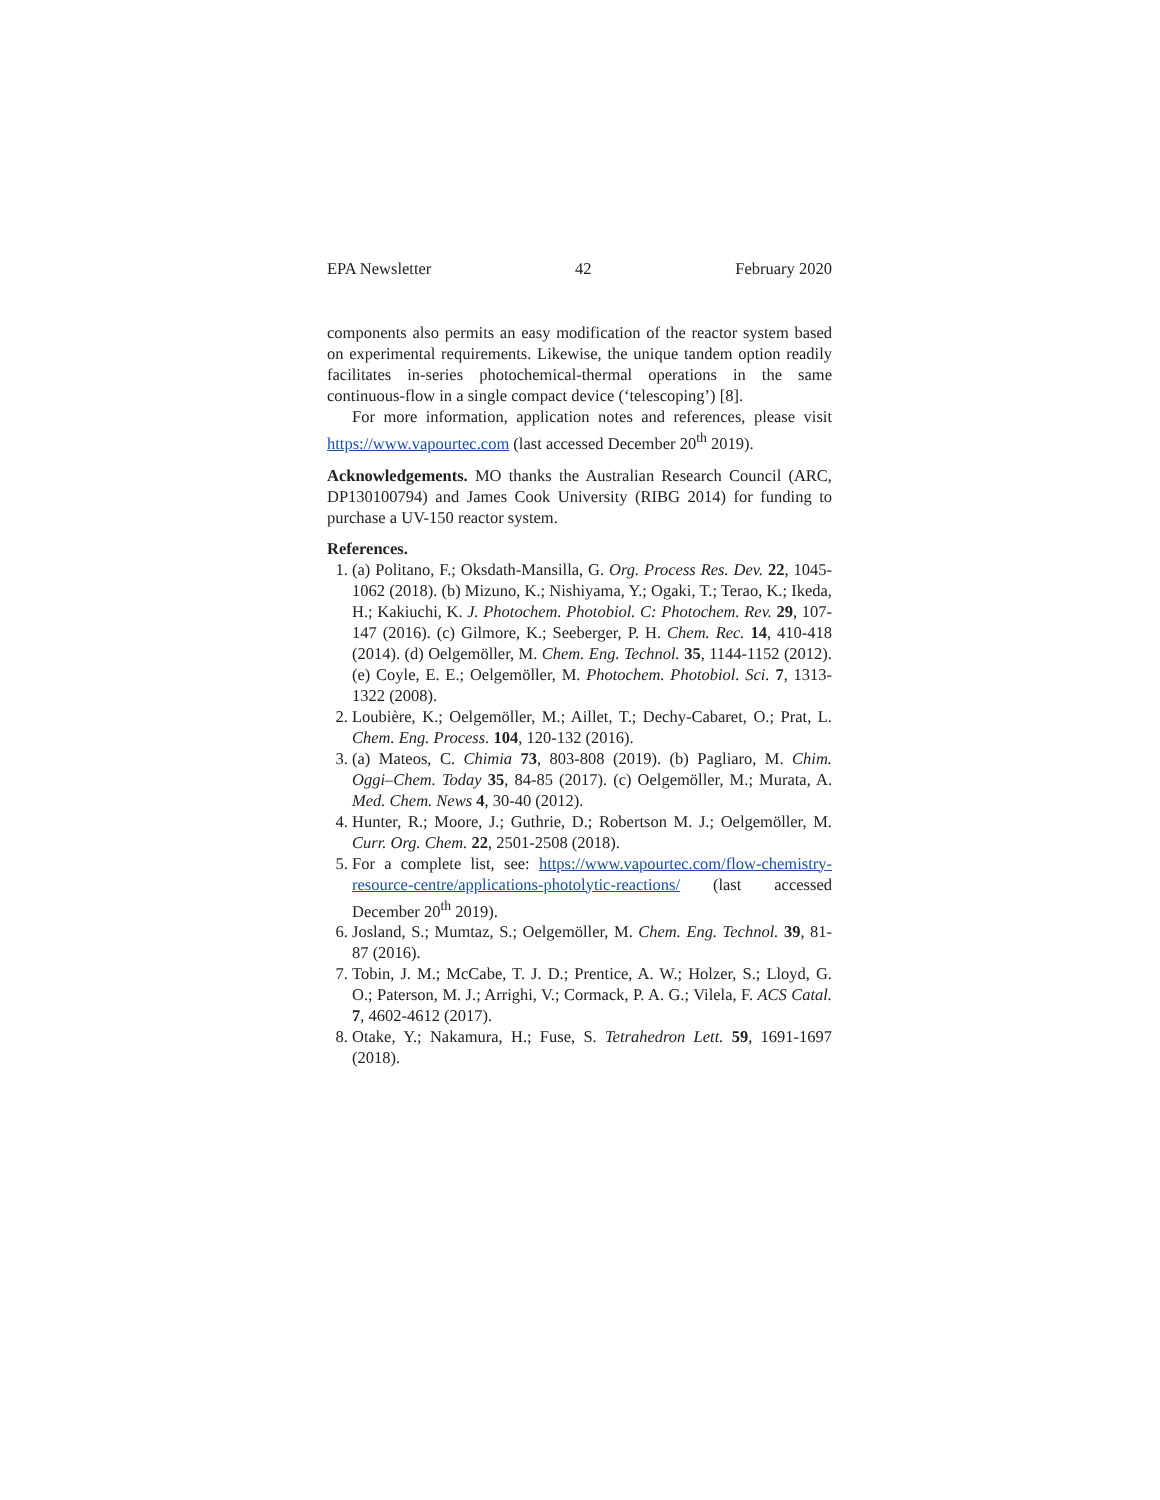EPA Newsletter 42 February 2020
components also permits an easy modification of the reactor system based on experimental requirements. Likewise, the unique tandem option readily facilitates in-series photochemical-thermal operations in the same continuous-flow in a single compact device (‘telescoping’) [8].
For more information, application notes and references, please visit https://www.vapourtec.com (last accessed December 20<sup>th</sup> 2019).
Acknowledgements. MO thanks the Australian Research Council (ARC, DP130100794) and James Cook University (RIBG 2014) for funding to purchase a UV-150 reactor system.
References.
1. (a) Politano, F.; Oksdath-Mansilla, G. Org. Process Res. Dev. 22, 1045-1062 (2018). (b) Mizuno, K.; Nishiyama, Y.; Ogaki, T.; Terao, K.; Ikeda, H.; Kakiuchi, K. J. Photochem. Photobiol. C: Photochem. Rev. 29, 107-147 (2016). (c) Gilmore, K.; Seeberger, P. H. Chem. Rec. 14, 410-418 (2014). (d) Oelgemöller, M. Chem. Eng. Technol. 35, 1144-1152 (2012). (e) Coyle, E. E.; Oelgemöller, M. Photochem. Photobiol. Sci. 7, 1313-1322 (2008).
2. Loubière, K.; Oelgemöller, M.; Aillet, T.; Dechy-Cabaret, O.; Prat, L. Chem. Eng. Process. 104, 120-132 (2016).
3. (a) Mateos, C. Chimia 73, 803-808 (2019). (b) Pagliaro, M. Chim. Oggi–Chem. Today 35, 84-85 (2017). (c) Oelgemöller, M.; Murata, A. Med. Chem. News 4, 30-40 (2012).
4. Hunter, R.; Moore, J.; Guthrie, D.; Robertson M. J.; Oelgemöller, M. Curr. Org. Chem. 22, 2501-2508 (2018).
5. For a complete list, see: https://www.vapourtec.com/flow-chemistry-resource-centre/applications-photolytic-reactions/ (last accessed December 20<sup>th</sup> 2019).
6. Josland, S.; Mumtaz, S.; Oelgemöller, M. Chem. Eng. Technol. 39, 81-87 (2016).
7. Tobin, J. M.; McCabe, T. J. D.; Prentice, A. W.; Holzer, S.; Lloyd, G. O.; Paterson, M. J.; Arrighi, V.; Cormack, P. A. G.; Vilela, F. ACS Catal. 7, 4602-4612 (2017).
8. Otake, Y.; Nakamura, H.; Fuse, S. Tetrahedron Lett. 59, 1691-1697 (2018).